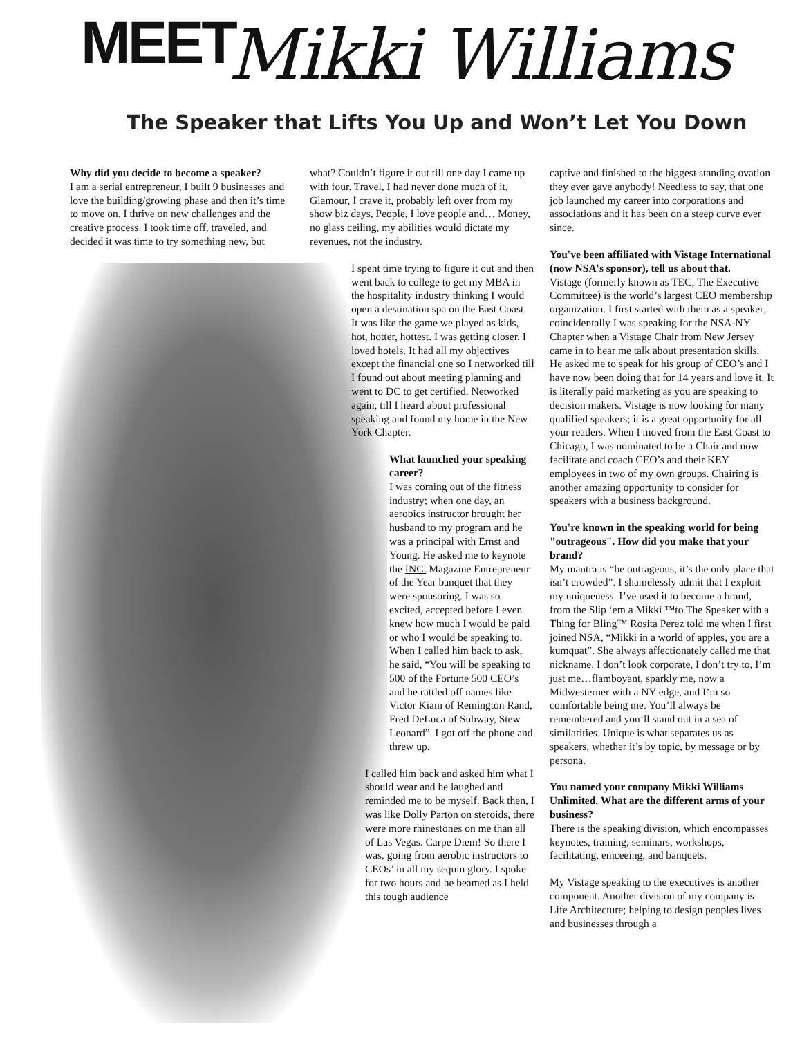MEET Mikki Williams
The Speaker that Lifts You Up and Won’t Let You Down
Why did you decide to become a speaker?
I am a serial entrepreneur, I built 9 businesses and love the building/growing phase and then it’s time to move on. I thrive on new challenges and the creative process. I took time off, traveled, and decided it was time to try something new, but
what? Couldn’t figure it out till one day I came up with four. Travel, I had never done much of it, Glamour, I crave it, probably left over from my show biz days, People, I love people and… Money, no glass ceiling, my abilities would dictate my revenues, not the industry.
I spent time trying to figure it out and then went back to college to get my MBA in the hospitality industry thinking I would open a destination spa on the East Coast. It was like the game we played as kids, hot, hotter, hottest. I was getting closer. I loved hotels. It had all my objectives except the financial one so I networked till I found out about meeting planning and went to DC to get certified. Networked again, till I heard about professional speaking and found my home in the New York Chapter.
What launched your speaking career?
I was coming out of the fitness industry; when one day, an aerobics instructor brought her husband to my program and he was a principal with Ernst and Young. He asked me to keynote the INC. Magazine Entrepreneur of the Year banquet that they were sponsoring. I was so excited, accepted before I even knew how much I would be paid or who I would be speaking to. When I called him back to ask, he said, “You will be speaking to 500 of the Fortune 500 CEO’s and he rattled off names like Victor Kiam of Remington Rand, Fred DeLuca of Subway, Stew Leonard”. I got off the phone and threw up.
I called him back and asked him what I should wear and he laughed and reminded me to be myself. Back then, I was like Dolly Parton on steroids, there were more rhinestones on me than all of Las Vegas. Carpe Diem! So there I was, going from aerobic instructors to CEOs’ in all my sequin glory. I spoke for two hours and he beamed as I held this tough audience
captive and finished to the biggest standing ovation they ever gave anybody! Needless to say, that one job launched my career into corporations and associations and it has been on a steep curve ever since.
You've been affiliated with Vistage International (now NSA's sponsor), tell us about that.
Vistage (formerly known as TEC, The Executive Committee) is the world’s largest CEO membership organization. I first started with them as a speaker; coincidentally I was speaking for the NSA-NY Chapter when a Vistage Chair from New Jersey came in to hear me talk about presentation skills. He asked me to speak for his group of CEO’s and I have now been doing that for 14 years and love it. It is literally paid marketing as you are speaking to decision makers. Vistage is now looking for many qualified speakers; it is a great opportunity for all your readers. When I moved from the East Coast to Chicago, I was nominated to be a Chair and now facilitate and coach CEO’s and their KEY employees in two of my own groups. Chairing is another amazing opportunity to consider for speakers with a business background.
You're known in the speaking world for being "outrageous". How did you make that your brand?
My mantra is “be outrageous, it’s the only place that isn’t crowded”. I shamelessly admit that I exploit my uniqueness. I’ve used it to become a brand, from the Slip ‘em a Mikki ™to The Speaker with a Thing for Bling™ Rosita Perez told me when I first joined NSA, “Mikki in a world of apples, you are a kumquat”. She always affectionately called me that nickname. I don’t look corporate, I don’t try to, I’m just me…flamboyant, sparkly me, now a Midwesterner with a NY edge, and I’m so comfortable being me. You’ll always be remembered and you’ll stand out in a sea of similarities. Unique is what separates us as speakers, whether it’s by topic, by message or by persona.
You named your company Mikki Williams Unlimited. What are the different arms of your business?
There is the speaking division, which encompasses keynotes, training, seminars, workshops, facilitating, emceeing, and banquets.
My Vistage speaking to the executives is another component. Another division of my company is Life Architecture; helping to design peoples lives and businesses through a